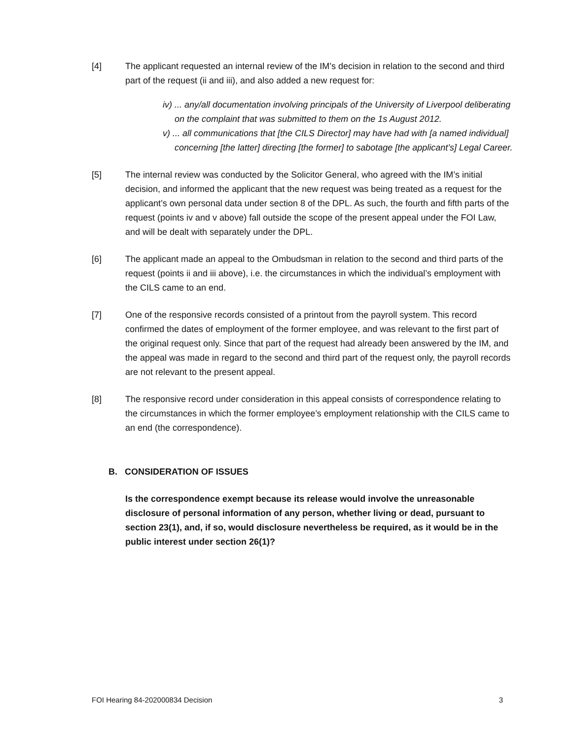[4] The applicant requested an internal review of the IM’s decision in relation to the second and third part of the request (ii and iii), and also added a new request for:
iv) ... any/all documentation involving principals of the University of Liverpool deliberating on the complaint that was submitted to them on the 1s August 2012.
v) ... all communications that [the CILS Director] may have had with [a named individual] concerning [the latter] directing [the former] to sabotage [the applicant’s] Legal Career.
[5] The internal review was conducted by the Solicitor General, who agreed with the IM’s initial decision, and informed the applicant that the new request was being treated as a request for the applicant’s own personal data under section 8 of the DPL. As such, the fourth and fifth parts of the request (points iv and v above) fall outside the scope of the present appeal under the FOI Law, and will be dealt with separately under the DPL.
[6] The applicant made an appeal to the Ombudsman in relation to the second and third parts of the request (points ii and iii above), i.e. the circumstances in which the individual’s employment with the CILS came to an end.
[7] One of the responsive records consisted of a printout from the payroll system. This record confirmed the dates of employment of the former employee, and was relevant to the first part of the original request only. Since that part of the request had already been answered by the IM, and the appeal was made in regard to the second and third part of the request only, the payroll records are not relevant to the present appeal.
[8] The responsive record under consideration in this appeal consists of correspondence relating to the circumstances in which the former employee’s employment relationship with the CILS came to an end (the correspondence).
B. CONSIDERATION OF ISSUES
Is the correspondence exempt because its release would involve the unreasonable disclosure of personal information of any person, whether living or dead, pursuant to section 23(1), and, if so, would disclosure nevertheless be required, as it would be in the public interest under section 26(1)?
FOI Hearing 84-202000834 Decision 3